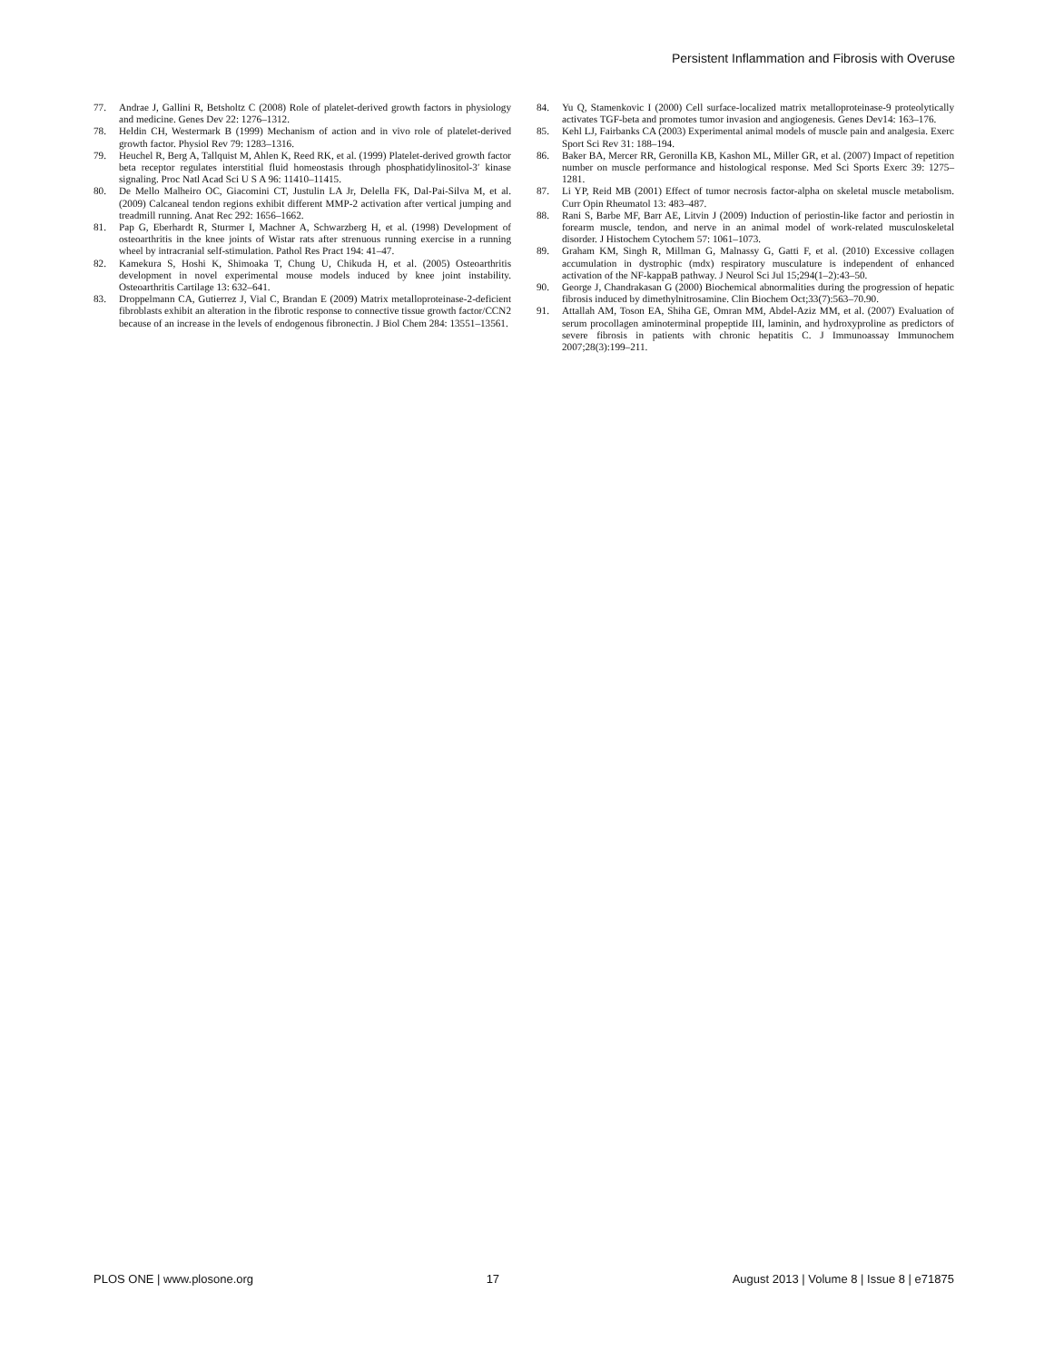Persistent Inflammation and Fibrosis with Overuse
77. Andrae J, Gallini R, Betsholtz C (2008) Role of platelet-derived growth factors in physiology and medicine. Genes Dev 22: 1276–1312.
78. Heldin CH, Westermark B (1999) Mechanism of action and in vivo role of platelet-derived growth factor. Physiol Rev 79: 1283–1316.
79. Heuchel R, Berg A, Tallquist M, Ahlen K, Reed RK, et al. (1999) Platelet-derived growth factor beta receptor regulates interstitial fluid homeostasis through phosphatidylinositol-3′ kinase signaling. Proc Natl Acad Sci U S A 96: 11410–11415.
80. De Mello Malheiro OC, Giacomini CT, Justulin LA Jr, Delella FK, Dal-Pai-Silva M, et al. (2009) Calcaneal tendon regions exhibit different MMP-2 activation after vertical jumping and treadmill running. Anat Rec 292: 1656–1662.
81. Pap G, Eberhardt R, Sturmer I, Machner A, Schwarzberg H, et al. (1998) Development of osteoarthritis in the knee joints of Wistar rats after strenuous running exercise in a running wheel by intracranial self-stimulation. Pathol Res Pract 194: 41–47.
82. Kamekura S, Hoshi K, Shimoaka T, Chung U, Chikuda H, et al. (2005) Osteoarthritis development in novel experimental mouse models induced by knee joint instability. Osteoarthritis Cartilage 13: 632–641.
83. Droppelmann CA, Gutierrez J, Vial C, Brandan E (2009) Matrix metalloproteinase-2-deficient fibroblasts exhibit an alteration in the fibrotic response to connective tissue growth factor/CCN2 because of an increase in the levels of endogenous fibronectin. J Biol Chem 284: 13551–13561.
84. Yu Q, Stamenkovic I (2000) Cell surface-localized matrix metalloproteinase-9 proteolytically activates TGF-beta and promotes tumor invasion and angiogenesis. Genes Dev14: 163–176.
85. Kehl LJ, Fairbanks CA (2003) Experimental animal models of muscle pain and analgesia. Exerc Sport Sci Rev 31: 188–194.
86. Baker BA, Mercer RR, Geronilla KB, Kashon ML, Miller GR, et al. (2007) Impact of repetition number on muscle performance and histological response. Med Sci Sports Exerc 39: 1275–1281.
87. Li YP, Reid MB (2001) Effect of tumor necrosis factor-alpha on skeletal muscle metabolism. Curr Opin Rheumatol 13: 483–487.
88. Rani S, Barbe MF, Barr AE, Litvin J (2009) Induction of periostin-like factor and periostin in forearm muscle, tendon, and nerve in an animal model of work-related musculoskeletal disorder. J Histochem Cytochem 57: 1061–1073.
89. Graham KM, Singh R, Millman G, Malnassy G, Gatti F, et al. (2010) Excessive collagen accumulation in dystrophic (mdx) respiratory musculature is independent of enhanced activation of the NF-kappaB pathway. J Neurol Sci Jul 15;294(1–2):43–50.
90. George J, Chandrakasan G (2000) Biochemical abnormalities during the progression of hepatic fibrosis induced by dimethylnitrosamine. Clin Biochem Oct;33(7):563–70.90.
91. Attallah AM, Toson EA, Shiha GE, Omran MM, Abdel-Aziz MM, et al. (2007) Evaluation of serum procollagen aminoterminal propeptide III, laminin, and hydroxyproline as predictors of severe fibrosis in patients with chronic hepatitis C. J Immunoassay Immunochem 2007;28(3):199–211.
PLOS ONE | www.plosone.org 17 August 2013 | Volume 8 | Issue 8 | e71875